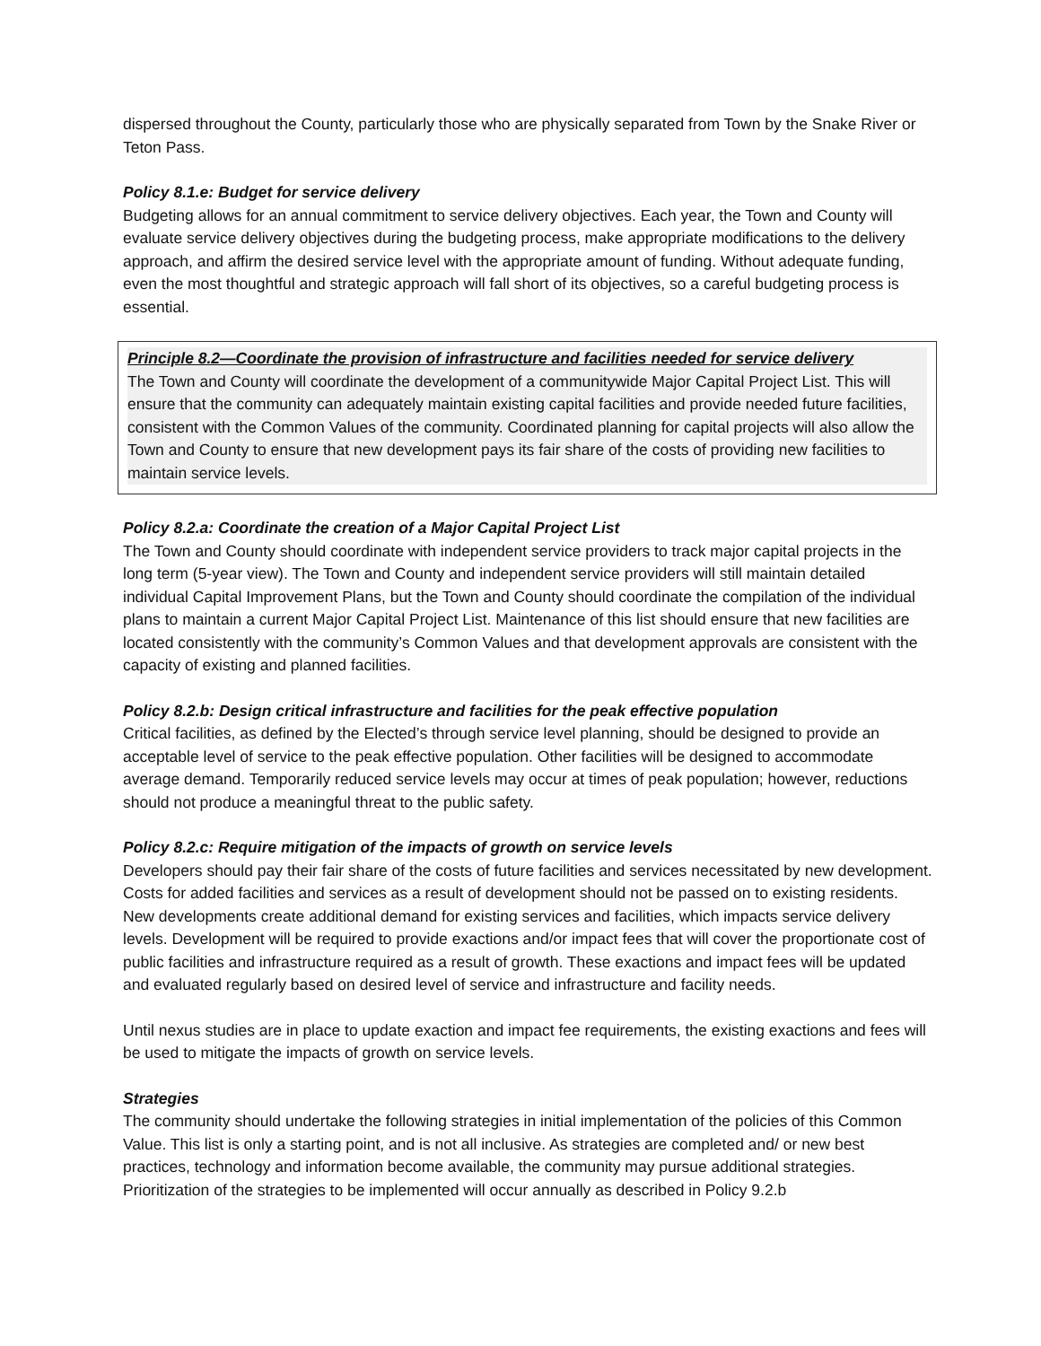dispersed throughout the County, particularly those who are physically separated from Town by the Snake River or Teton Pass.
Policy 8.1.e: Budget for service delivery
Budgeting allows for an annual commitment to service delivery objectives. Each year, the Town and County will evaluate service delivery objectives during the budgeting process, make appropriate modifications to the delivery approach, and affirm the desired service level with the appropriate amount of funding. Without adequate funding, even the most thoughtful and strategic approach will fall short of its objectives, so a careful budgeting process is essential.
Principle 8.2—Coordinate the provision of infrastructure and facilities needed for service delivery
The Town and County will coordinate the development of a communitywide Major Capital Project List. This will ensure that the community can adequately maintain existing capital facilities and provide needed future facilities, consistent with the Common Values of the community. Coordinated planning for capital projects will also allow the Town and County to ensure that new development pays its fair share of the costs of providing new facilities to maintain service levels.
Policy 8.2.a: Coordinate the creation of a Major Capital Project List
The Town and County should coordinate with independent service providers to track major capital projects in the long term (5-year view). The Town and County and independent service providers will still maintain detailed individual Capital Improvement Plans, but the Town and County should coordinate the compilation of the individual plans to maintain a current Major Capital Project List. Maintenance of this list should ensure that new facilities are located consistently with the community’s Common Values and that development approvals are consistent with the capacity of existing and planned facilities.
Policy 8.2.b: Design critical infrastructure and facilities for the peak effective population
Critical facilities, as defined by the Elected’s through service level planning, should be designed to provide an acceptable level of service to the peak effective population. Other facilities will be designed to accommodate average demand. Temporarily reduced service levels may occur at times of peak population; however, reductions should not produce a meaningful threat to the public safety.
Policy 8.2.c: Require mitigation of the impacts of growth on service levels
Developers should pay their fair share of the costs of future facilities and services necessitated by new development. Costs for added facilities and services as a result of development should not be passed on to existing residents. New developments create additional demand for existing services and facilities, which impacts service delivery levels. Development will be required to provide exactions and/or impact fees that will cover the proportionate cost of public facilities and infrastructure required as a result of growth. These exactions and impact fees will be updated and evaluated regularly based on desired level of service and infrastructure and facility needs.
Until nexus studies are in place to update exaction and impact fee requirements, the existing exactions and fees will be used to mitigate the impacts of growth on service levels.
Strategies
The community should undertake the following strategies in initial implementation of the policies of this Common Value. This list is only a starting point, and is not all inclusive. As strategies are completed and/ or new best practices, technology and information become available, the community may pursue additional strategies. Prioritization of the strategies to be implemented will occur annually as described in Policy 9.2.b